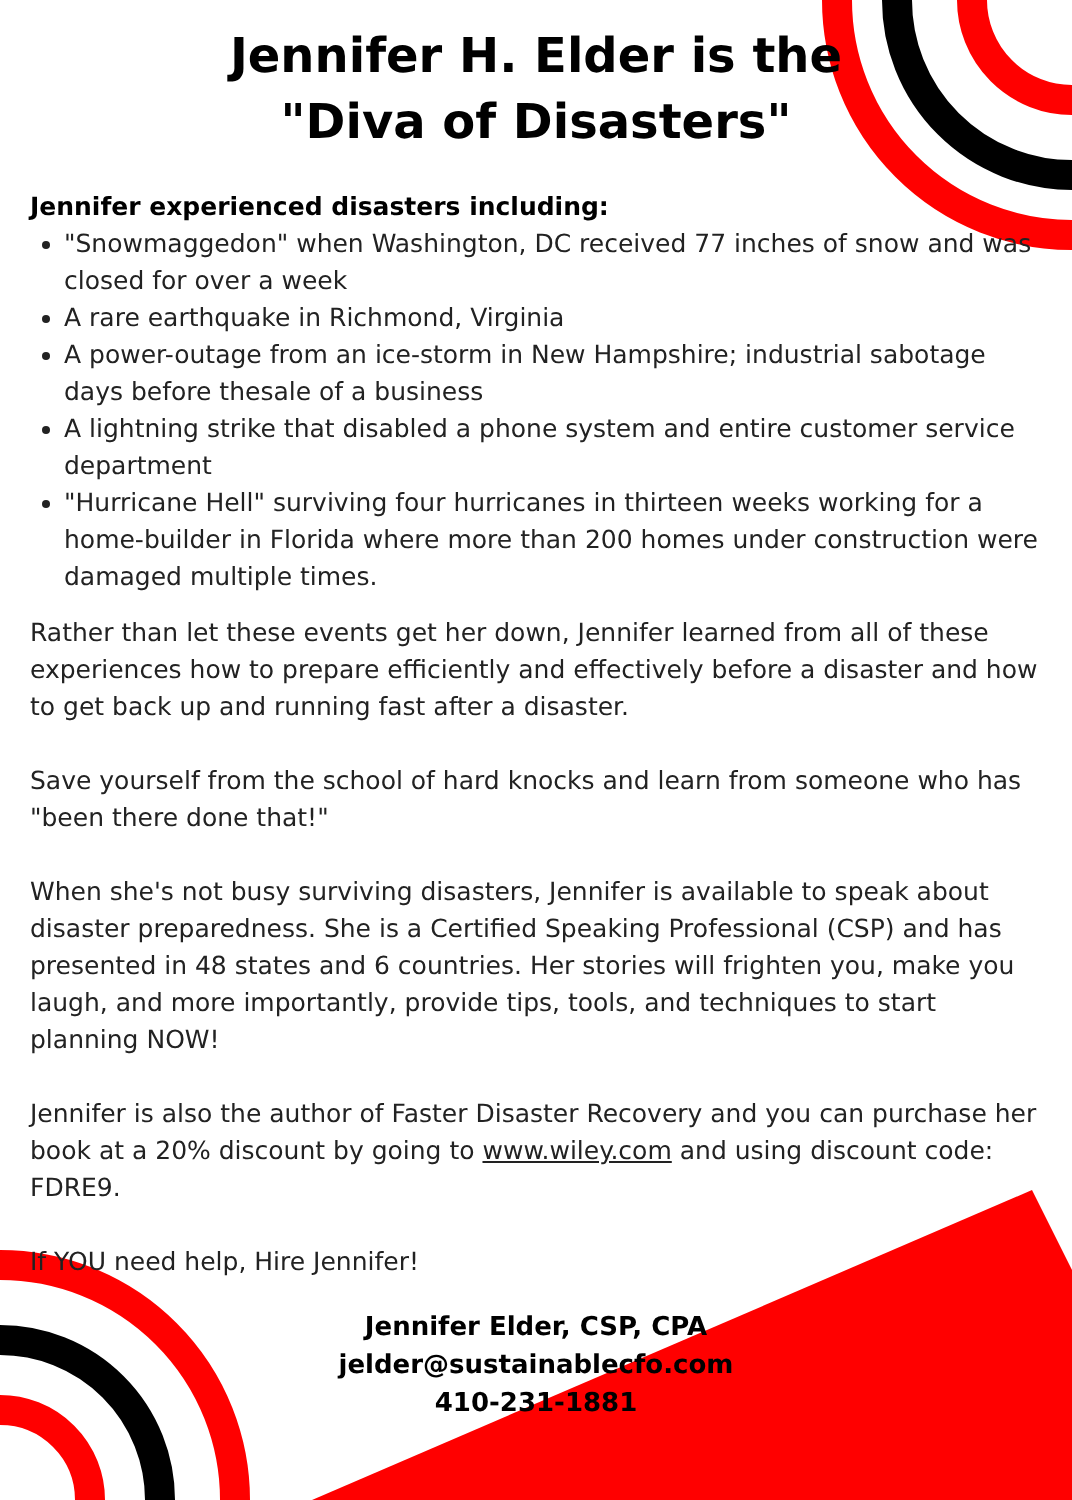Jennifer H. Elder is the
"Diva of Disasters"
Jennifer experienced disasters including:
"Snowmaggedon" when Washington, DC received 77 inches of snow and was closed for over a week
A rare earthquake in Richmond, Virginia
A power-outage from an ice-storm in New Hampshire; industrial sabotage days before thesale of a business
A lightning strike that disabled a phone system and entire customer service department
"Hurricane Hell" surviving four hurricanes in thirteen weeks working for a home-builder in Florida where more than 200 homes under construction were damaged multiple times.
Rather than let these events get her down, Jennifer learned from all of these experiences how to prepare efficiently and effectively before a disaster and how to get back up and running fast after a disaster.
Save yourself from the school of hard knocks and learn from someone who has "been there done that!"
When she's not busy surviving disasters, Jennifer is available to speak about disaster preparedness. She is a Certified Speaking Professional (CSP) and has presented in 48 states and 6 countries. Her stories will frighten you, make you laugh, and more importantly, provide tips, tools, and techniques to start planning NOW!
Jennifer is also the author of Faster Disaster Recovery and you can purchase her book at a 20% discount by going to www.wiley.com and using discount code: FDRE9.
If YOU need help, Hire Jennifer!
Jennifer Elder, CSP, CPA
jelder@sustainablecfo.com
410-231-1881